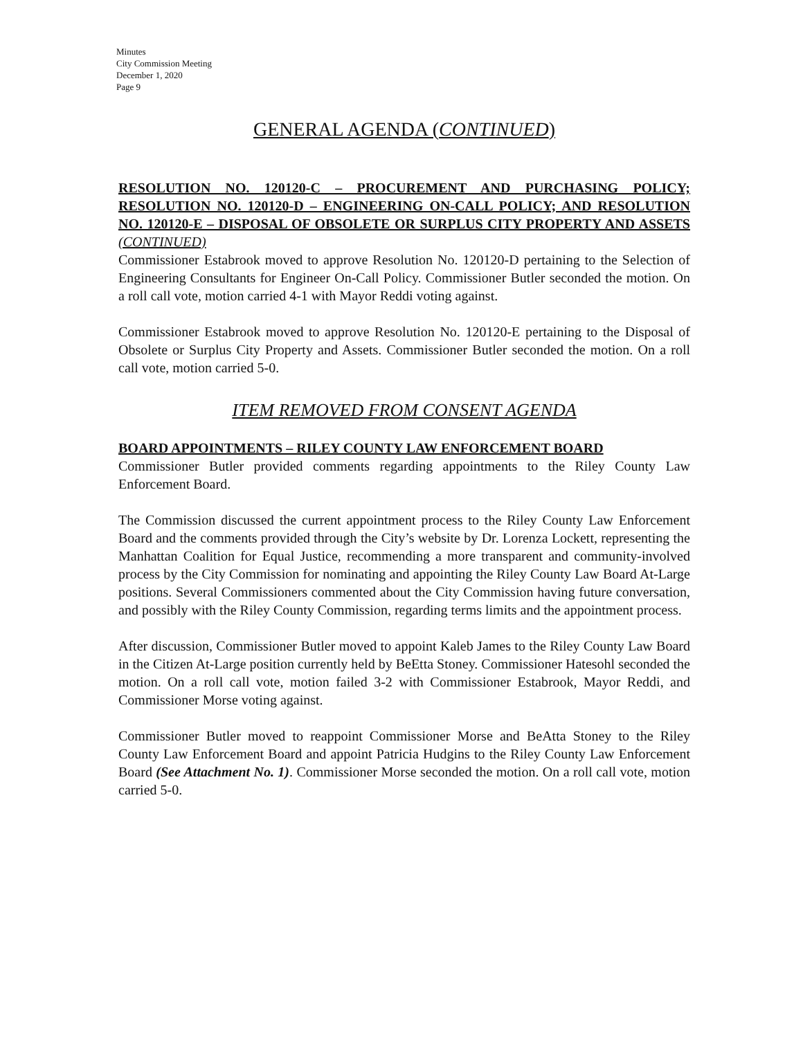Minutes
City Commission Meeting
December 1, 2020
Page 9
GENERAL AGENDA (CONTINUED)
RESOLUTION NO. 120120-C – PROCUREMENT AND PURCHASING POLICY; RESOLUTION NO. 120120-D – ENGINEERING ON-CALL POLICY; AND RESOLUTION NO. 120120-E – DISPOSAL OF OBSOLETE OR SURPLUS CITY PROPERTY AND ASSETS (CONTINUED)
Commissioner Estabrook moved to approve Resolution No. 120120-D pertaining to the Selection of Engineering Consultants for Engineer On-Call Policy. Commissioner Butler seconded the motion. On a roll call vote, motion carried 4-1 with Mayor Reddi voting against.
Commissioner Estabrook moved to approve Resolution No. 120120-E pertaining to the Disposal of Obsolete or Surplus City Property and Assets. Commissioner Butler seconded the motion. On a roll call vote, motion carried 5-0.
ITEM REMOVED FROM CONSENT AGENDA
BOARD APPOINTMENTS – RILEY COUNTY LAW ENFORCEMENT BOARD
Commissioner Butler provided comments regarding appointments to the Riley County Law Enforcement Board.
The Commission discussed the current appointment process to the Riley County Law Enforcement Board and the comments provided through the City’s website by Dr. Lorenza Lockett, representing the Manhattan Coalition for Equal Justice, recommending a more transparent and community-involved process by the City Commission for nominating and appointing the Riley County Law Board At-Large positions. Several Commissioners commented about the City Commission having future conversation, and possibly with the Riley County Commission, regarding terms limits and the appointment process.
After discussion, Commissioner Butler moved to appoint Kaleb James to the Riley County Law Board in the Citizen At-Large position currently held by BeEtta Stoney. Commissioner Hatesohl seconded the motion. On a roll call vote, motion failed 3-2 with Commissioner Estabrook, Mayor Reddi, and Commissioner Morse voting against.
Commissioner Butler moved to reappoint Commissioner Morse and BeAtta Stoney to the Riley County Law Enforcement Board and appoint Patricia Hudgins to the Riley County Law Enforcement Board (See Attachment No. 1). Commissioner Morse seconded the motion. On a roll call vote, motion carried 5-0.